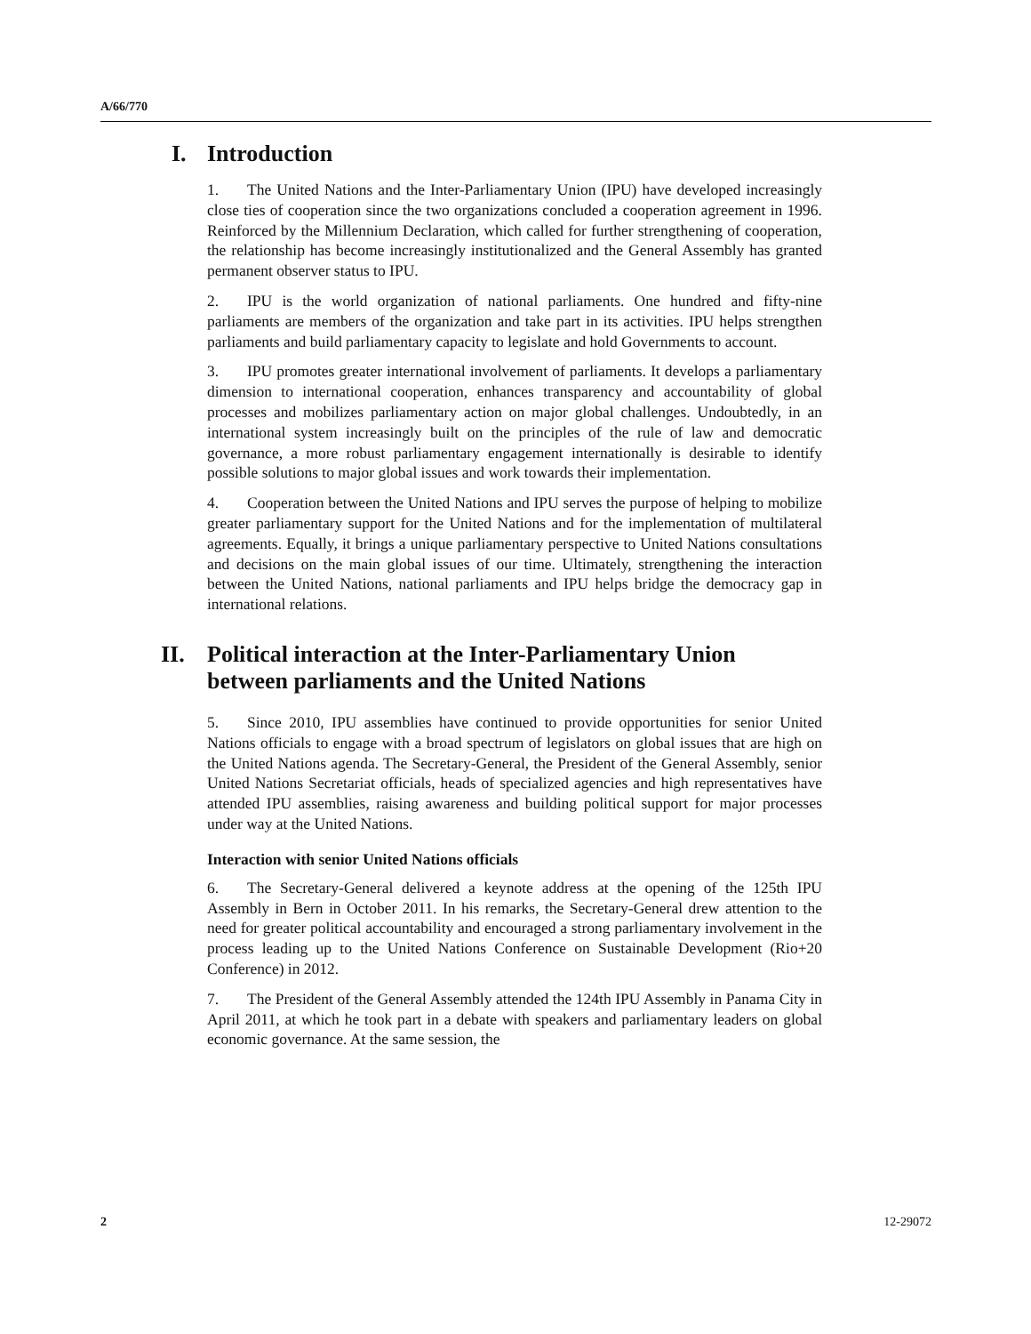A/66/770
I. Introduction
1. The United Nations and the Inter-Parliamentary Union (IPU) have developed increasingly close ties of cooperation since the two organizations concluded a cooperation agreement in 1996. Reinforced by the Millennium Declaration, which called for further strengthening of cooperation, the relationship has become increasingly institutionalized and the General Assembly has granted permanent observer status to IPU.
2. IPU is the world organization of national parliaments. One hundred and fifty-nine parliaments are members of the organization and take part in its activities. IPU helps strengthen parliaments and build parliamentary capacity to legislate and hold Governments to account.
3. IPU promotes greater international involvement of parliaments. It develops a parliamentary dimension to international cooperation, enhances transparency and accountability of global processes and mobilizes parliamentary action on major global challenges. Undoubtedly, in an international system increasingly built on the principles of the rule of law and democratic governance, a more robust parliamentary engagement internationally is desirable to identify possible solutions to major global issues and work towards their implementation.
4. Cooperation between the United Nations and IPU serves the purpose of helping to mobilize greater parliamentary support for the United Nations and for the implementation of multilateral agreements. Equally, it brings a unique parliamentary perspective to United Nations consultations and decisions on the main global issues of our time. Ultimately, strengthening the interaction between the United Nations, national parliaments and IPU helps bridge the democracy gap in international relations.
II. Political interaction at the Inter-Parliamentary Union between parliaments and the United Nations
5. Since 2010, IPU assemblies have continued to provide opportunities for senior United Nations officials to engage with a broad spectrum of legislators on global issues that are high on the United Nations agenda. The Secretary-General, the President of the General Assembly, senior United Nations Secretariat officials, heads of specialized agencies and high representatives have attended IPU assemblies, raising awareness and building political support for major processes under way at the United Nations.
Interaction with senior United Nations officials
6. The Secretary-General delivered a keynote address at the opening of the 125th IPU Assembly in Bern in October 2011. In his remarks, the Secretary-General drew attention to the need for greater political accountability and encouraged a strong parliamentary involvement in the process leading up to the United Nations Conference on Sustainable Development (Rio+20 Conference) in 2012.
7. The President of the General Assembly attended the 124th IPU Assembly in Panama City in April 2011, at which he took part in a debate with speakers and parliamentary leaders on global economic governance. At the same session, the
2 12-29072